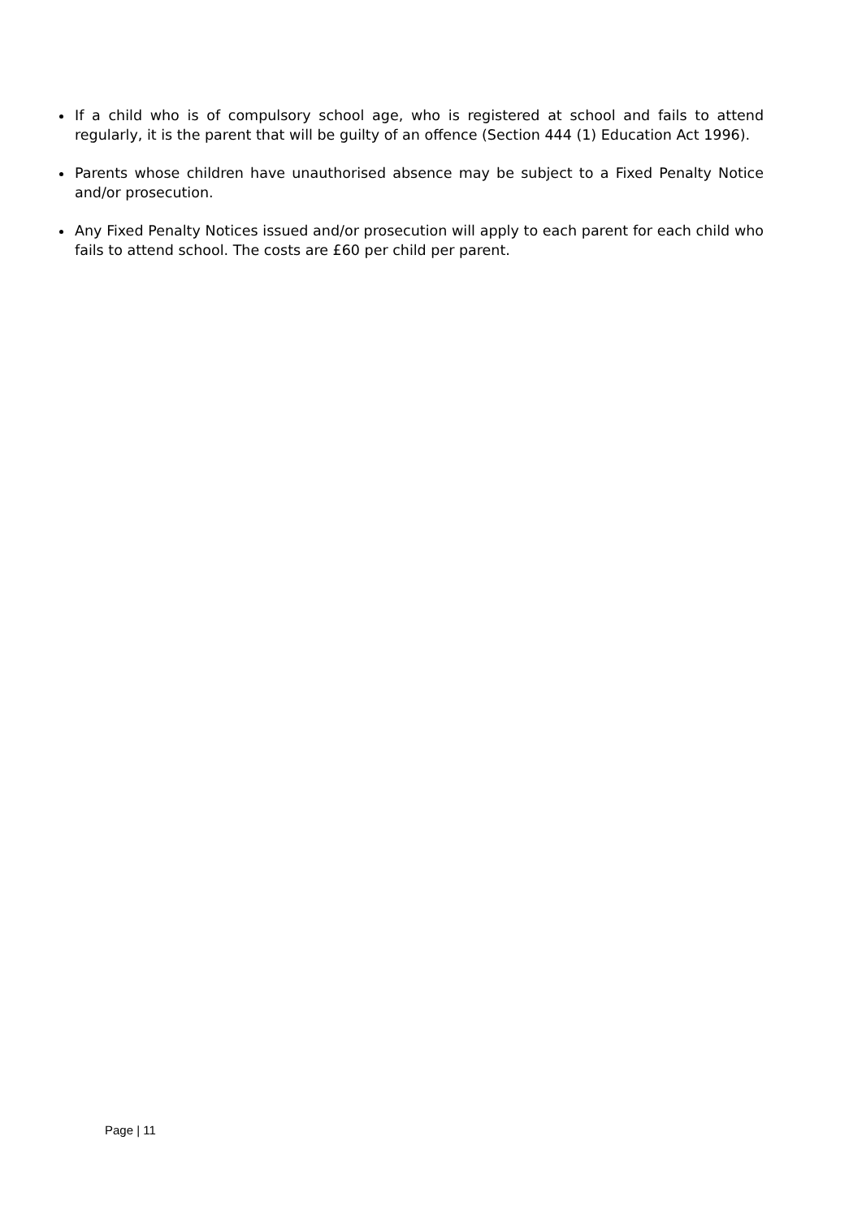If a child who is of compulsory school age, who is registered at school and fails to attend regularly, it is the parent that will be guilty of an offence (Section 444 (1) Education Act 1996).
Parents whose children have unauthorised absence may be subject to a Fixed Penalty Notice and/or prosecution.
Any Fixed Penalty Notices issued and/or prosecution will apply to each parent for each child who fails to attend school. The costs are £60 per child per parent.
Page | 11